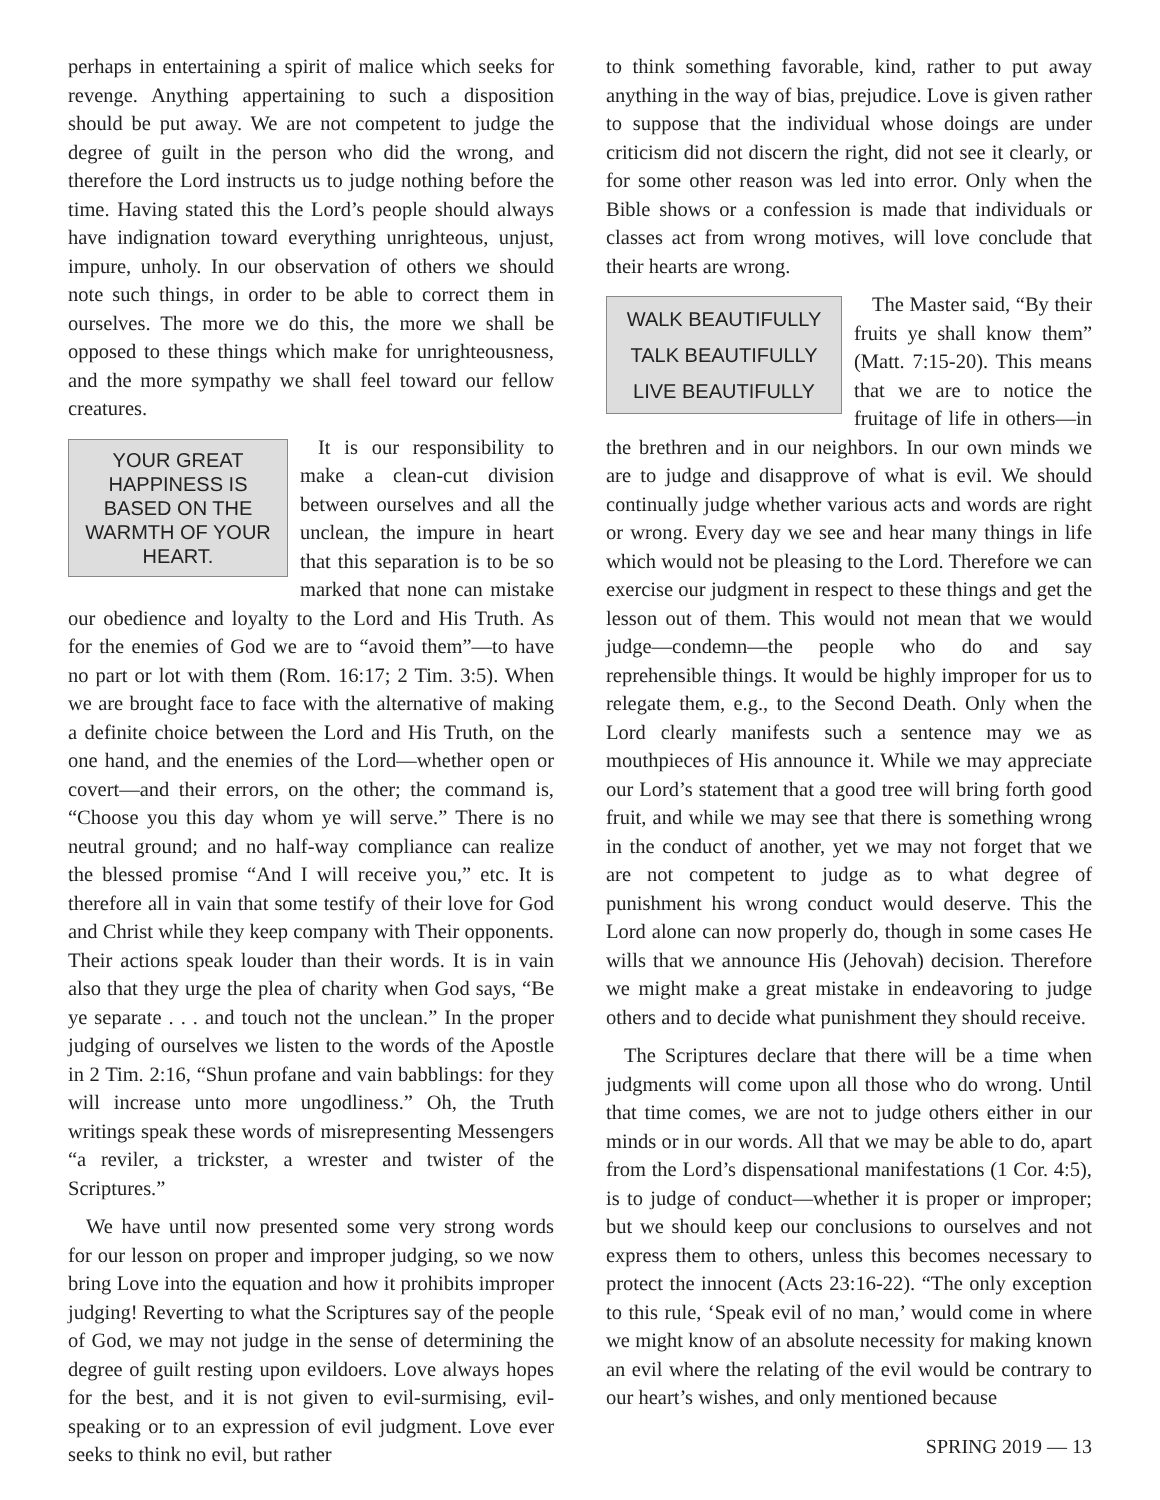perhaps in entertaining a spirit of malice which seeks for revenge. Anything appertaining to such a disposition should be put away. We are not competent to judge the degree of guilt in the person who did the wrong, and therefore the Lord instructs us to judge nothing before the time. Having stated this the Lord’s people should always have indignation toward everything unrighteous, unjust, impure, unholy. In our observation of others we should note such things, in order to be able to correct them in ourselves. The more we do this, the more we shall be opposed to these things which make for unrighteousness, and the more sympathy we shall feel toward our fellow creatures.
YOUR GREAT HAPPINESS IS BASED ON THE WARMTH OF YOUR HEART.
It is our responsibility to make a clean-cut division between ourselves and all the unclean, the impure in heart that this separation is to be so marked that none can mistake our obedience and loyalty to the Lord and His Truth. As for the enemies of God we are to “avoid them”—to have no part or lot with them (Rom. 16:17; 2 Tim. 3:5). When we are brought face to face with the alternative of making a definite choice between the Lord and His Truth, on the one hand, and the enemies of the Lord—whether open or covert—and their errors, on the other; the command is, “Choose you this day whom ye will serve.” There is no neutral ground; and no half-way compliance can realize the blessed promise “And I will receive you,” etc. It is therefore all in vain that some testify of their love for God and Christ while they keep company with Their opponents. Their actions speak louder than their words. It is in vain also that they urge the plea of charity when God says, “Be ye separate . . . and touch not the unclean.” In the proper judging of ourselves we listen to the words of the Apostle in 2 Tim. 2:16, “Shun profane and vain babblings: for they will increase unto more ungodliness.” Oh, the Truth writings speak these words of misrepresenting Messengers “a reviler, a trickster, a wrester and twister of the Scriptures.”
We have until now presented some very strong words for our lesson on proper and improper judging, so we now bring Love into the equation and how it prohibits improper judging! Reverting to what the Scriptures say of the people of God, we may not judge in the sense of determining the degree of guilt resting upon evildoers. Love always hopes for the best, and it is not given to evil-surmising, evil-speaking or to an expression of evil judgment. Love ever seeks to think no evil, but rather
to think something favorable, kind, rather to put away anything in the way of bias, prejudice. Love is given rather to suppose that the individual whose doings are under criticism did not discern the right, did not see it clearly, or for some other reason was led into error. Only when the Bible shows or a confession is made that individuals or classes act from wrong motives, will love conclude that their hearts are wrong.
WALK BEAUTIFULLY
TALK BEAUTIFULLY
LIVE BEAUTIFULLY
The Master said, “By their fruits ye shall know them” (Matt. 7:15-20). This means that we are to notice the fruitage of life in others—in the brethren and in our neighbors. In our own minds we are to judge and disapprove of what is evil. We should continually judge whether various acts and words are right or wrong. Every day we see and hear many things in life which would not be pleasing to the Lord. Therefore we can exercise our judgment in respect to these things and get the lesson out of them. This would not mean that we would judge—condemn—the people who do and say reprehensible things. It would be highly improper for us to relegate them, e.g., to the Second Death. Only when the Lord clearly manifests such a sentence may we as mouthpieces of His announce it. While we may appreciate our Lord’s statement that a good tree will bring forth good fruit, and while we may see that there is something wrong in the conduct of another, yet we may not forget that we are not competent to judge as to what degree of punishment his wrong conduct would deserve. This the Lord alone can now properly do, though in some cases He wills that we announce His (Jehovah) decision. Therefore we might make a great mistake in endeavoring to judge others and to decide what punishment they should receive.
The Scriptures declare that there will be a time when judgments will come upon all those who do wrong. Until that time comes, we are not to judge others either in our minds or in our words. All that we may be able to do, apart from the Lord’s dispensational manifestations (1 Cor. 4:5), is to judge of conduct—whether it is proper or improper; but we should keep our conclusions to ourselves and not express them to others, unless this becomes necessary to protect the innocent (Acts 23:16-22). “The only exception to this rule, ‘Speak evil of no man,’ would come in where we might know of an absolute necessity for making known an evil where the relating of the evil would be contrary to our heart’s wishes, and only mentioned because
SPRING 2019 — 13